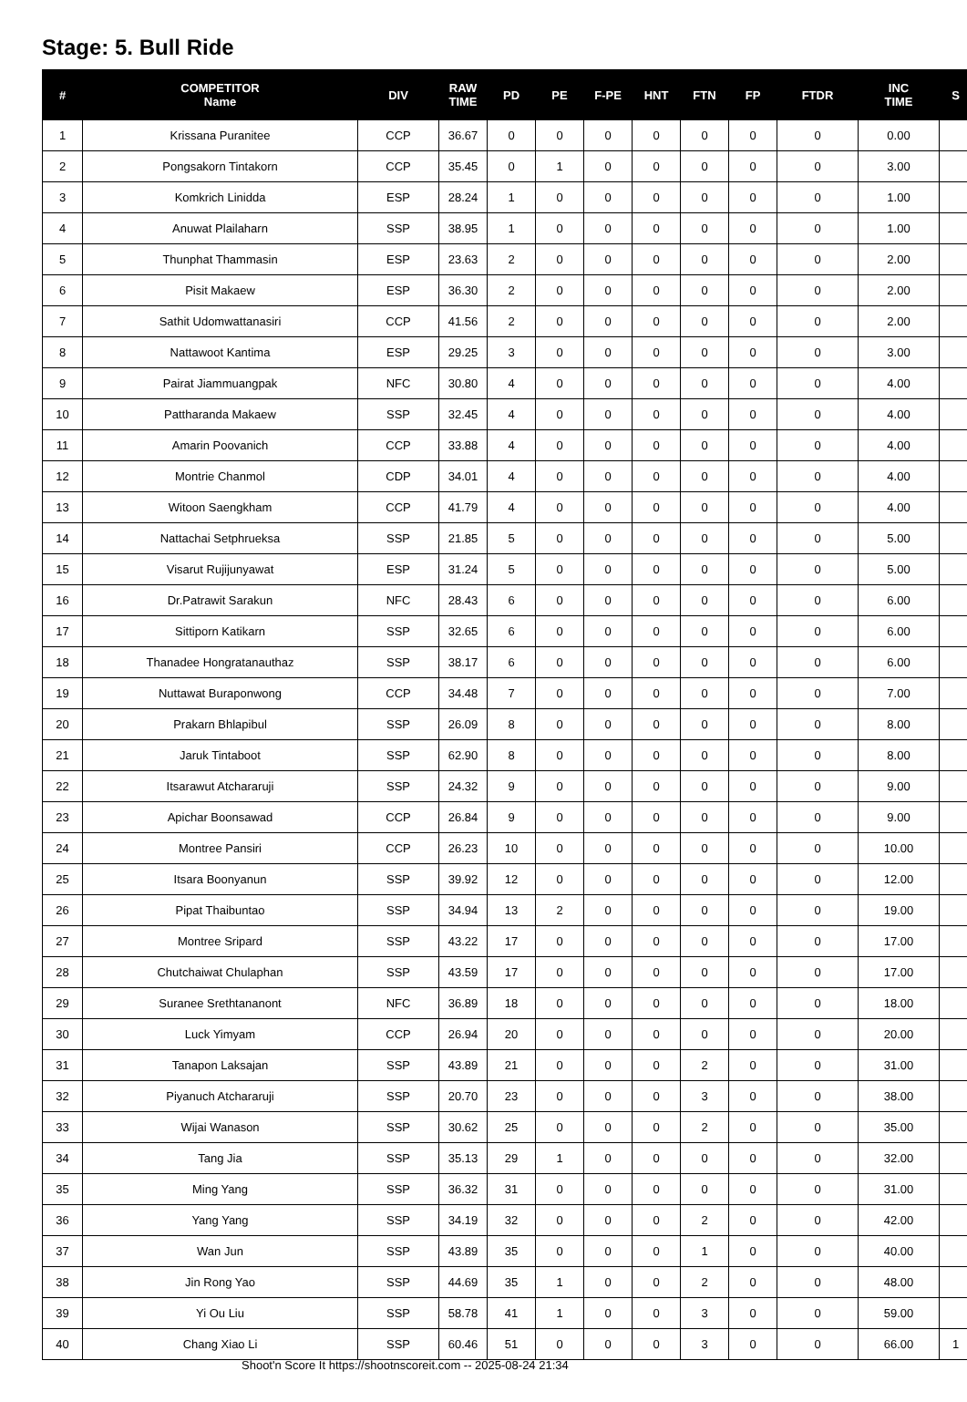Stage: 5. Bull Ride
| # | COMPETITOR Name | DIV | RAW TIME | PD | PE | F-PE | HNT | FTN | FP | FTDR | INC TIME | S |
| --- | --- | --- | --- | --- | --- | --- | --- | --- | --- | --- | --- | --- |
| 1 | Krissana Puranitee | CCP | 36.67 | 0 | 0 | 0 | 0 | 0 | 0 | 0 | 0.00 | |
| 2 | Pongsakorn Tintakorn | CCP | 35.45 | 0 | 1 | 0 | 0 | 0 | 0 | 0 | 3.00 | |
| 3 | Komkrich Linidda | ESP | 28.24 | 1 | 0 | 0 | 0 | 0 | 0 | 0 | 1.00 | |
| 4 | Anuwat Plailaharn | SSP | 38.95 | 1 | 0 | 0 | 0 | 0 | 0 | 0 | 1.00 | |
| 5 | Thunphat Thammasin | ESP | 23.63 | 2 | 0 | 0 | 0 | 0 | 0 | 0 | 2.00 | |
| 6 | Pisit Makaew | ESP | 36.30 | 2 | 0 | 0 | 0 | 0 | 0 | 0 | 2.00 | |
| 7 | Sathit Udomwattanasiri | CCP | 41.56 | 2 | 0 | 0 | 0 | 0 | 0 | 0 | 2.00 | |
| 8 | Nattawoot Kantima | ESP | 29.25 | 3 | 0 | 0 | 0 | 0 | 0 | 0 | 3.00 | |
| 9 | Pairat Jiammuangpak | NFC | 30.80 | 4 | 0 | 0 | 0 | 0 | 0 | 0 | 4.00 | |
| 10 | Pattharanda Makaew | SSP | 32.45 | 4 | 0 | 0 | 0 | 0 | 0 | 0 | 4.00 | |
| 11 | Amarin Poovanich | CCP | 33.88 | 4 | 0 | 0 | 0 | 0 | 0 | 0 | 4.00 | |
| 12 | Montrie Chanmol | CDP | 34.01 | 4 | 0 | 0 | 0 | 0 | 0 | 0 | 4.00 | |
| 13 | Witoon Saengkham | CCP | 41.79 | 4 | 0 | 0 | 0 | 0 | 0 | 0 | 4.00 | |
| 14 | Nattachai Setphrueksa | SSP | 21.85 | 5 | 0 | 0 | 0 | 0 | 0 | 0 | 5.00 | |
| 15 | Visarut Rujijunyawat | ESP | 31.24 | 5 | 0 | 0 | 0 | 0 | 0 | 0 | 5.00 | |
| 16 | Dr.Patrawit Sarakun | NFC | 28.43 | 6 | 0 | 0 | 0 | 0 | 0 | 0 | 6.00 | |
| 17 | Sittiporn Katikarn | SSP | 32.65 | 6 | 0 | 0 | 0 | 0 | 0 | 0 | 6.00 | |
| 18 | Thanadee Hongratanauthaz | SSP | 38.17 | 6 | 0 | 0 | 0 | 0 | 0 | 0 | 6.00 | |
| 19 | Nuttawat Buraponwong | CCP | 34.48 | 7 | 0 | 0 | 0 | 0 | 0 | 0 | 7.00 | |
| 20 | Prakarn Bhlapibul | SSP | 26.09 | 8 | 0 | 0 | 0 | 0 | 0 | 0 | 8.00 | |
| 21 | Jaruk Tintaboot | SSP | 62.90 | 8 | 0 | 0 | 0 | 0 | 0 | 0 | 8.00 | |
| 22 | Itsarawut Atchararuji | SSP | 24.32 | 9 | 0 | 0 | 0 | 0 | 0 | 0 | 9.00 | |
| 23 | Apichar Boonsawad | CCP | 26.84 | 9 | 0 | 0 | 0 | 0 | 0 | 0 | 9.00 | |
| 24 | Montree Pansiri | CCP | 26.23 | 10 | 0 | 0 | 0 | 0 | 0 | 0 | 10.00 | |
| 25 | Itsara Boonyanun | SSP | 39.92 | 12 | 0 | 0 | 0 | 0 | 0 | 0 | 12.00 | |
| 26 | Pipat Thaibuntao | SSP | 34.94 | 13 | 2 | 0 | 0 | 0 | 0 | 0 | 19.00 | |
| 27 | Montree Sripard | SSP | 43.22 | 17 | 0 | 0 | 0 | 0 | 0 | 0 | 17.00 | |
| 28 | Chutchaiwat Chulaphan | SSP | 43.59 | 17 | 0 | 0 | 0 | 0 | 0 | 0 | 17.00 | |
| 29 | Suranee Srethtananont | NFC | 36.89 | 18 | 0 | 0 | 0 | 0 | 0 | 0 | 18.00 | |
| 30 | Luck Yimyam | CCP | 26.94 | 20 | 0 | 0 | 0 | 0 | 0 | 0 | 20.00 | |
| 31 | Tanapon Laksajan | SSP | 43.89 | 21 | 0 | 0 | 0 | 2 | 0 | 0 | 31.00 | |
| 32 | Piyanuch Atchararuji | SSP | 20.70 | 23 | 0 | 0 | 0 | 3 | 0 | 0 | 38.00 | |
| 33 | Wijai Wanason | SSP | 30.62 | 25 | 0 | 0 | 0 | 2 | 0 | 0 | 35.00 | |
| 34 | Tang Jia | SSP | 35.13 | 29 | 1 | 0 | 0 | 0 | 0 | 0 | 32.00 | |
| 35 | Ming Yang | SSP | 36.32 | 31 | 0 | 0 | 0 | 0 | 0 | 0 | 31.00 | |
| 36 | Yang Yang | SSP | 34.19 | 32 | 0 | 0 | 0 | 2 | 0 | 0 | 42.00 | |
| 37 | Wan Jun | SSP | 43.89 | 35 | 0 | 0 | 0 | 1 | 0 | 0 | 40.00 | |
| 38 | Jin Rong Yao | SSP | 44.69 | 35 | 1 | 0 | 0 | 2 | 0 | 0 | 48.00 | |
| 39 | Yi Ou Liu | SSP | 58.78 | 41 | 1 | 0 | 0 | 3 | 0 | 0 | 59.00 | |
| 40 | Chang Xiao Li | SSP | 60.46 | 51 | 0 | 0 | 0 | 3 | 0 | 0 | 66.00 | 1 |
Shoot'n Score It https://shootnscoreit.com -- 2025-08-24 21:34